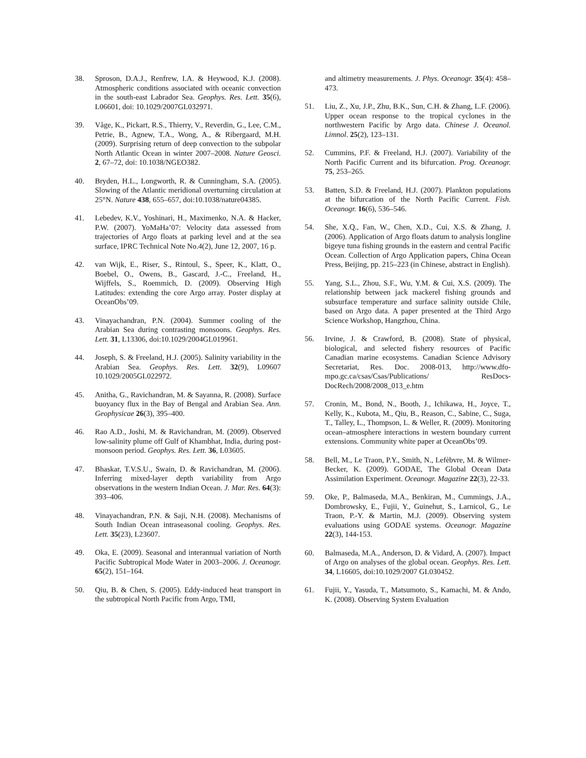38. Sproson, D.A.J., Renfrew, I.A. & Heywood, K.J. (2008). Atmospheric conditions associated with oceanic convection in the south-east Labrador Sea. Geophys. Res. Lett. 35(6), L06601, doi: 10.1029/2007GL032971.
39. Våge, K., Pickart, R.S., Thierry, V., Reverdin, G., Lee, C.M., Petrie, B., Agnew, T.A., Wong, A., & Ribergaard, M.H. (2009). Surprising return of deep convection to the subpolar North Atlantic Ocean in winter 2007–2008. Nature Geosci. 2, 67–72, doi: 10.1038/NGEO382.
40. Bryden, H.L., Longworth, R. & Cunningham, S.A. (2005). Slowing of the Atlantic meridional overturning circulation at 25°N. Nature 438, 655–657, doi:10.1038/nature04385.
41. Lebedev, K.V., Yoshinari, H., Maximenko, N.A. & Hacker, P.W. (2007). YoMaHa’07: Velocity data assessed from trajectories of Argo floats at parking level and at the sea surface, IPRC Technical Note No.4(2), June 12, 2007, 16 p.
42. van Wijk, E., Riser, S., Rintoul, S., Speer, K., Klatt, O., Boebel, O., Owens, B., Gascard, J.-C., Freeland, H., Wijffels, S., Roemmich, D. (2009). Observing High Latitudes: extending the core Argo array. Poster display at OceanObs’09.
43. Vinayachandran, P.N. (2004). Summer cooling of the Arabian Sea during contrasting monsoons. Geophys. Res. Lett. 31, L13306, doi:10.1029/2004GL019961.
44. Joseph, S. & Freeland, H.J. (2005). Salinity variability in the Arabian Sea. Geophys. Res. Lett. 32(9), L09607 10.1029/2005GL022972.
45. Anitha, G., Ravichandran, M. & Sayanna, R. (2008). Surface buoyancy flux in the Bay of Bengal and Arabian Sea. Ann. Geophysicae 26(3), 395–400.
46. Rao A.D., Joshi, M. & Ravichandran, M. (2009). Observed low-salinity plume off Gulf of Khambhat, India, during post-monsoon period. Geophys. Res. Lett. 36, L03605.
47. Bhaskar, T.V.S.U., Swain, D. & Ravichandran, M. (2006). Inferring mixed-layer depth variability from Argo observations in the western Indian Ocean. J. Mar. Res. 64(3): 393–406.
48. Vinayachandran, P.N. & Saji, N.H. (2008). Mechanisms of South Indian Ocean intraseasonal cooling. Geophys. Res. Lett. 35(23), L23607.
49. Oka, E. (2009). Seasonal and interannual variation of North Pacific Subtropical Mode Water in 2003–2006. J. Oceanogr. 65(2), 151–164.
50. Qiu, B. & Chen, S. (2005). Eddy-induced heat transport in the subtropical North Pacific from Argo, TMI,
and altimetry measurements. J. Phys. Oceanogr. 35(4): 458–473.
51. Liu, Z., Xu, J.P., Zhu, B.K., Sun, C.H. & Zhang, L.F. (2006). Upper ocean response to the tropical cyclones in the northwestern Pacific by Argo data. Chinese J. Oceanol. Limnol. 25(2), 123–131.
52. Cummins, P.F. & Freeland, H.J. (2007). Variability of the North Pacific Current and its bifurcation. Prog. Oceanogr. 75, 253–265.
53. Batten, S.D. & Freeland, H.J. (2007). Plankton populations at the bifurcation of the North Pacific Current. Fish. Oceanogr. 16(6), 536–546.
54. She, X.Q., Fan, W., Chen, X.D., Cui, X.S. & Zhang, J. (2006). Application of Argo floats datum to analysis longline bigeye tuna fishing grounds in the eastern and central Pacific Ocean. Collection of Argo Application papers, China Ocean Press, Beijing, pp. 215–223 (in Chinese, abstract in English).
55. Yang, S.L., Zhou, S.F., Wu, Y.M. & Cui, X.S. (2009). The relationship between jack mackerel fishing grounds and subsurface temperature and surface salinity outside Chile, based on Argo data. A paper presented at the Third Argo Science Workshop, Hangzhou, China.
56. Irvine, J. & Crawford, B. (2008). State of physical, biological, and selected fishery resources of Pacific Canadian marine ecosystems. Canadian Science Advisory Secretariat, Res. Doc. 2008-013, http://www.dfo-mpo.gc.ca/csas/Csas/Publications/ ResDocs-DocRech/2008/2008_013_e.htm
57. Cronin, M., Bond, N., Booth, J., Ichikawa, H., Joyce, T., Kelly, K., Kubota, M., Qiu, B., Reason, C., Sabine, C., Suga, T., Talley, L., Thompson, L. & Weller, R. (2009). Monitoring ocean–atmosphere interactions in western boundary current extensions. Community white paper at OceanObs’09.
58. Bell, M., Le Traon, P.Y., Smith, N., Lefèbvre, M. & Wilmer-Becker, K. (2009). GODAE, The Global Ocean Data Assimilation Experiment. Oceanogr. Magazine 22(3), 22-33.
59. Oke, P., Balmaseda, M.A., Benkiran, M., Cummings, J.A., Dombrowsky, E., Fujii, Y., Guinehut, S., Larnicol, G., Le Traon, P.-Y. & Martin, M.J. (2009). Observing system evaluations using GODAE systems. Oceanogr. Magazine 22(3), 144-153.
60. Balmaseda, M.A., Anderson, D. & Vidard, A. (2007). Impact of Argo on analyses of the global ocean. Geophys. Res. Lett. 34, L16605, doi:10.1029/2007 GL030452.
61. Fujii, Y., Yasuda, T., Matsumoto, S., Kamachi, M. & Ando, K. (2008). Observing System Evaluation